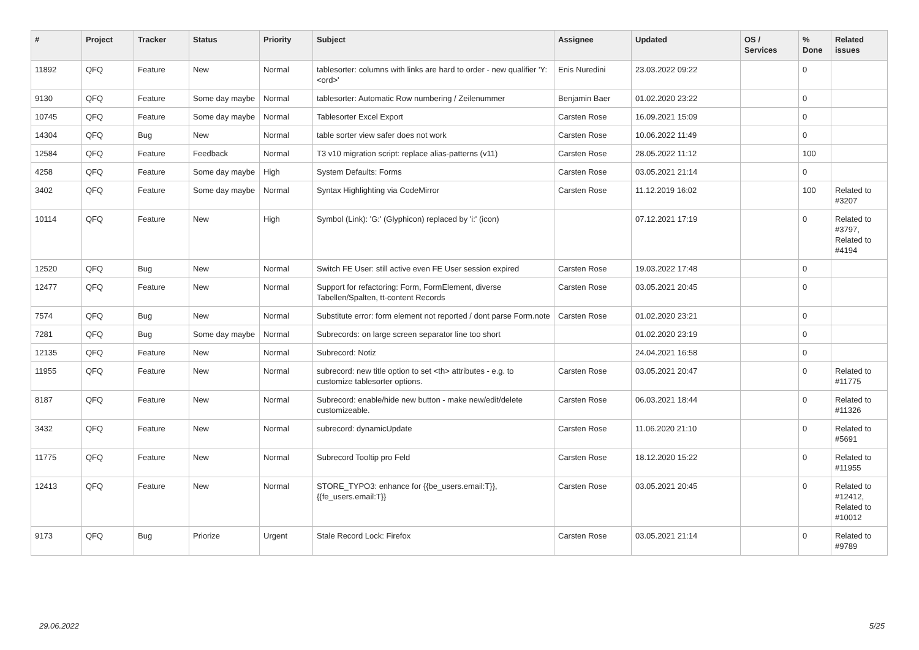| # | Project | Tracker | Status | Priority | Subject | Assignee | Updated | OS / Services | % Done | Related issues |
| --- | --- | --- | --- | --- | --- | --- | --- | --- | --- | --- |
| 11892 | QFQ | Feature | New | Normal | tablesorter: columns with links are hard to order - new qualifier 'Y:<ord>' | Enis Nuredini | 23.03.2022 09:22 | | 0 | |
| 9130 | QFQ | Feature | Some day maybe | Normal | tablesorter: Automatic Row numbering / Zeilenummer | Benjamin Baer | 01.02.2020 23:22 | | 0 | |
| 10745 | QFQ | Feature | Some day maybe | Normal | Tablesorter Excel Export | Carsten Rose | 16.09.2021 15:09 | | 0 | |
| 14304 | QFQ | Bug | New | Normal | table sorter view safer does not work | Carsten Rose | 10.06.2022 11:49 | | 0 | |
| 12584 | QFQ | Feature | Feedback | Normal | T3 v10 migration script: replace alias-patterns (v11) | Carsten Rose | 28.05.2022 11:12 | | 100 | |
| 4258 | QFQ | Feature | Some day maybe | High | System Defaults: Forms | Carsten Rose | 03.05.2021 21:14 | | 0 | |
| 3402 | QFQ | Feature | Some day maybe | Normal | Syntax Highlighting via CodeMirror | Carsten Rose | 11.12.2019 16:02 | | 100 | Related to #3207 |
| 10114 | QFQ | Feature | New | High | Symbol (Link): 'G:' (Glyphicon) replaced by 'i:' (icon) | | 07.12.2021 17:19 | | 0 | Related to #3797, Related to #4194 |
| 12520 | QFQ | Bug | New | Normal | Switch FE User: still active even FE User session expired | Carsten Rose | 19.03.2022 17:48 | | 0 | |
| 12477 | QFQ | Feature | New | Normal | Support for refactoring: Form, FormElement, diverse Tabellen/Spalten, tt-content Records | Carsten Rose | 03.05.2021 20:45 | | 0 | |
| 7574 | QFQ | Bug | New | Normal | Substitute error: form element not reported / dont parse Form.note | Carsten Rose | 01.02.2020 23:21 | | 0 | |
| 7281 | QFQ | Bug | Some day maybe | Normal | Subrecords: on large screen separator line too short | | 01.02.2020 23:19 | | 0 | |
| 12135 | QFQ | Feature | New | Normal | Subrecord: Notiz | | 24.04.2021 16:58 | | 0 | |
| 11955 | QFQ | Feature | New | Normal | subrecord: new title option to set <th> attributes - e.g. to customize tablesorter options. | Carsten Rose | 03.05.2021 20:47 | | 0 | Related to #11775 |
| 8187 | QFQ | Feature | New | Normal | Subrecord: enable/hide new button - make new/edit/delete customizeable. | Carsten Rose | 06.03.2021 18:44 | | 0 | Related to #11326 |
| 3432 | QFQ | Feature | New | Normal | subrecord: dynamicUpdate | Carsten Rose | 11.06.2020 21:10 | | 0 | Related to #5691 |
| 11775 | QFQ | Feature | New | Normal | Subrecord Tooltip pro Feld | Carsten Rose | 18.12.2020 15:22 | | 0 | Related to #11955 |
| 12413 | QFQ | Feature | New | Normal | STORE_TYPO3: enhance for {{be_users.email:T}}, {{fe_users.email:T}} | Carsten Rose | 03.05.2021 20:45 | | 0 | Related to #12412, Related to #10012 |
| 9173 | QFQ | Bug | Priorize | Urgent | Stale Record Lock: Firefox | Carsten Rose | 03.05.2021 21:14 | | 0 | Related to #9789 |
29.06.2022 5/25